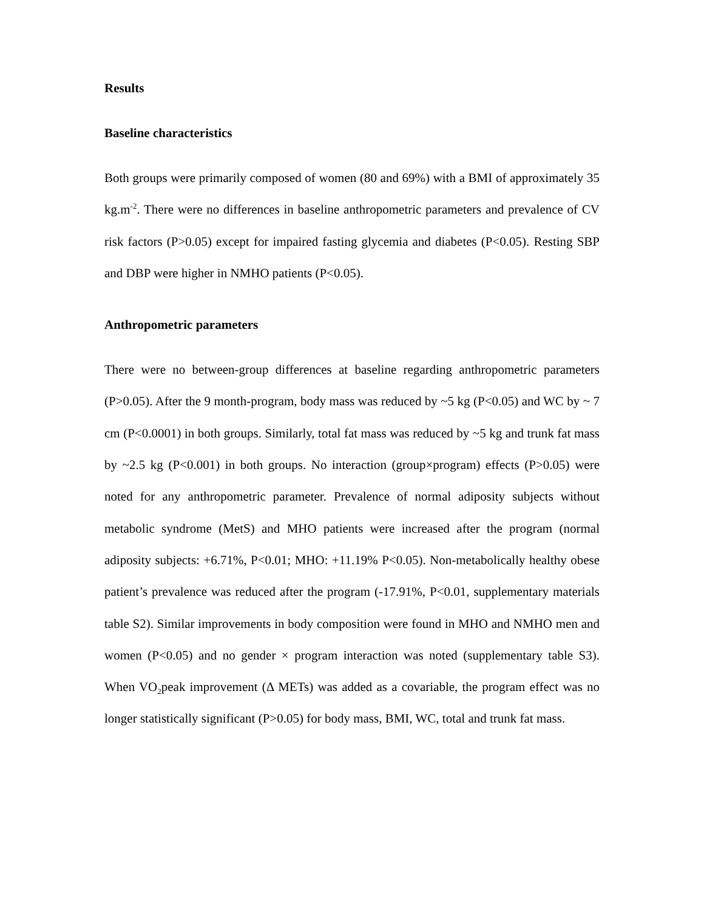Results
Baseline characteristics
Both groups were primarily composed of women (80 and 69%) with a BMI of approximately 35 kg.m<sup>-2</sup>. There were no differences in baseline anthropometric parameters and prevalence of CV risk factors (P>0.05) except for impaired fasting glycemia and diabetes (P<0.05). Resting SBP and DBP were higher in NMHO patients (P<0.05).
Anthropometric parameters
There were no between-group differences at baseline regarding anthropometric parameters (P>0.05). After the 9 month-program, body mass was reduced by ~5 kg (P<0.05) and WC by ~ 7 cm (P<0.0001) in both groups. Similarly, total fat mass was reduced by ~5 kg and trunk fat mass by ~2.5 kg (P<0.001) in both groups. No interaction (group×program) effects (P>0.05) were noted for any anthropometric parameter. Prevalence of normal adiposity subjects without metabolic syndrome (MetS) and MHO patients were increased after the program (normal adiposity subjects: +6.71%, P<0.01; MHO: +11.19% P<0.05). Non-metabolically healthy obese patient’s prevalence was reduced after the program (-17.91%, P<0.01, supplementary materials table S2). Similar improvements in body composition were found in MHO and NMHO men and women (P<0.05) and no gender × program interaction was noted (supplementary table S3). When VO<sub>2</sub>peak improvement (Δ METs) was added as a covariable, the program effect was no longer statistically significant (P>0.05) for body mass, BMI, WC, total and trunk fat mass.